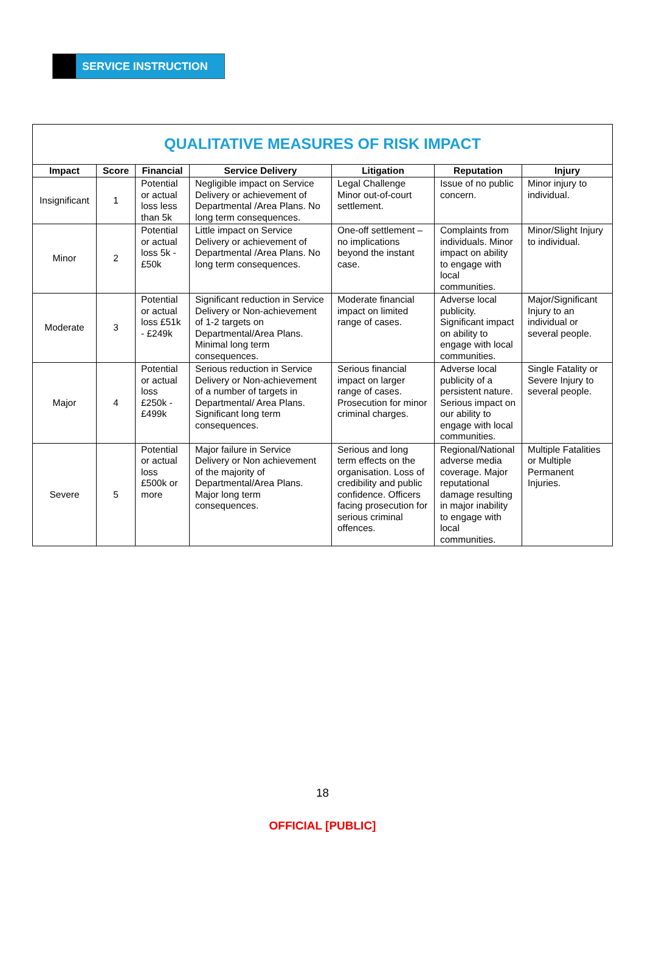SERVICE INSTRUCTION
| QUALITATIVE MEASURES OF RISK IMPACT | | | | | | |
| Impact | Score | Financial | Service Delivery | Litigation | Reputation | Injury |
| Insignificant | 1 | Potential or actual loss less than 5k | Negligible impact on Service Delivery or achievement of Departmental /Area Plans. No long term consequences. | Legal Challenge Minor out-of-court settlement. | Issue of no public concern. | Minor injury to individual. |
| Minor | 2 | Potential or actual loss 5k - £50k | Little impact on Service Delivery or achievement of Departmental /Area Plans. No long term consequences. | One-off settlement – no implications beyond the instant case. | Complaints from individuals. Minor impact on ability to engage with local communities. | Minor/Slight Injury to individual. |
| Moderate | 3 | Potential or actual loss £51k - £249k | Significant reduction in Service Delivery or Non-achievement of 1-2 targets on Departmental/Area Plans. Minimal long term consequences. | Moderate financial impact on limited range of cases. | Adverse local publicity. Significant impact on ability to engage with local communities. | Major/Significant Injury to an individual or several people. |
| Major | 4 | Potential or actual loss £250k - £499k | Serious reduction in Service Delivery or Non-achievement of a number of targets in Departmental/ Area Plans. Significant long term consequences. | Serious financial impact on larger range of cases. Prosecution for minor criminal charges. | Adverse local publicity of a persistent nature. Serious impact on our ability to engage with local communities. | Single Fatality or Severe Injury to several people. |
| Severe | 5 | Potential or actual loss £500k or more | Major failure in Service Delivery or Non achievement of the majority of Departmental/Area Plans. Major long term consequences. | Serious and long term effects on the organisation. Loss of credibility and public confidence. Officers facing prosecution for serious criminal offences. | Regional/National adverse media coverage. Major reputational damage resulting in major inability to engage with local communities. | Multiple Fatalities or Multiple Permanent Injuries. |
18
OFFICIAL [PUBLIC]